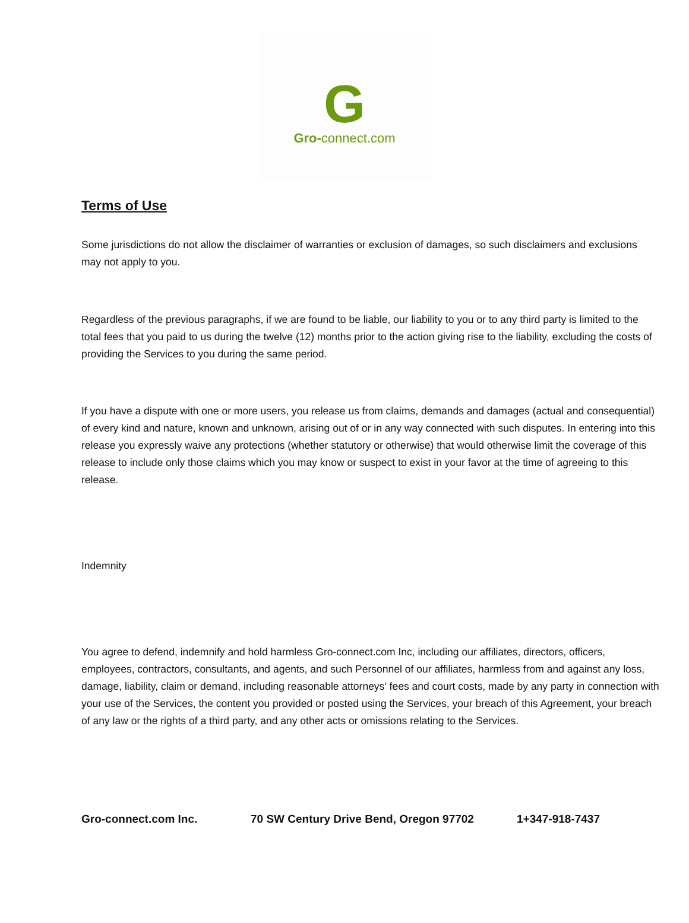G
Gro-connect.com
Terms of Use
Some jurisdictions do not allow the disclaimer of warranties or exclusion of damages, so such disclaimers and exclusions may not apply to you.
Regardless of the previous paragraphs, if we are found to be liable, our liability to you or to any third party is limited to the total fees that you paid to us during the twelve (12) months prior to the action giving rise to the liability, excluding the costs of providing the Services to you during the same period.
If you have a dispute with one or more users, you release us from claims, demands and damages (actual and consequential) of every kind and nature, known and unknown, arising out of or in any way connected with such disputes. In entering into this release you expressly waive any protections (whether statutory or otherwise) that would otherwise limit the coverage of this release to include only those claims which you may know or suspect to exist in your favor at the time of agreeing to this release.
Indemnity
You agree to defend, indemnify and hold harmless Gro-connect.com Inc, including our affiliates, directors, officers, employees, contractors, consultants, and agents, and such Personnel of our affiliates, harmless from and against any loss, damage, liability, claim or demand, including reasonable attorneys' fees and court costs, made by any party in connection with your use of the Services, the content you provided or posted using the Services, your breach of this Agreement, your breach of any law or the rights of a third party, and any other acts or omissions relating to the Services.
Gro-connect.com Inc. 70 SW Century Drive Bend, Oregon 97702 1+347-918-7437